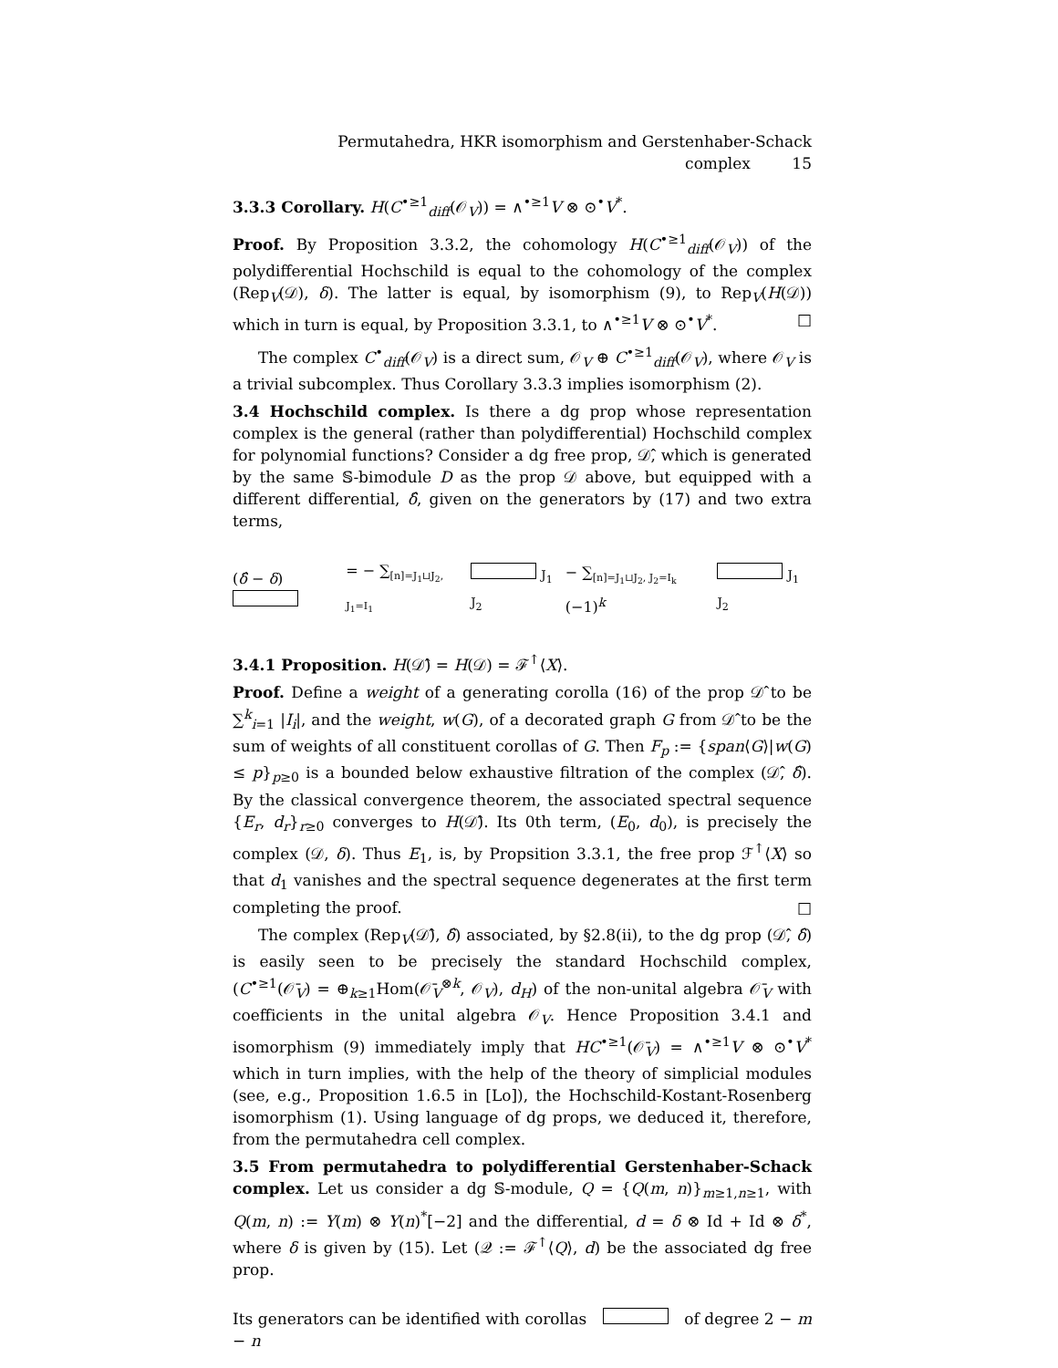Permutahedra, HKR isomorphism and Gerstenhaber-Schack complex 15
3.3.3 Corollary. H(C<sup>•≥1</sup><sub>diff</sub>(𝒪<sub>V</sub>)) = ∧<sup>•≥1</sup>V ⊗ ⊙<sup>•</sup>V<sup>*</sup>.
Proof. By Proposition 3.3.2, the cohomology H(C<sup>•≥1</sup><sub>diff</sub>(𝒪<sub>V</sub>)) of the polydifferential Hochschild is equal to the cohomology of the complex (Rep<sub>V</sub>(𝒟), δ). The latter is equal, by isomorphism (9), to Rep<sub>V</sub>(H(𝒟)) which in turn is equal, by Proposition 3.3.1, to ∧<sup>•≥1</sup>V ⊗ ⊙<sup>•</sup>V<sup>*</sup>. □
The complex C<sup>•</sup><sub>diff</sub>(𝒪<sub>V</sub>) is a direct sum, 𝒪<sub>V</sub> ⊕ C<sup>•≥1</sup><sub>diff</sub>(𝒪<sub>V</sub>), where 𝒪<sub>V</sub> is a trivial subcomplex. Thus Corollary 3.3.3 implies isomorphism (2).
3.4 Hochschild complex. Is there a dg prop whose representation complex is the general (rather than polydifferential) Hochschild complex for polynomial functions? Consider a dg free prop, 𝒟̂, which is generated by the same 𝕊-bimodule D as the prop 𝒟 above, but equipped with a different differential, δ̂, given on the generators by (17) and two extra terms,
(δ̂ − δ) = − ∑<sub>[n]=J<sub>1</sub>⊔J<sub>2</sub>, J<sub>1</sub>=I<sub>1</sub></sub> J<sub>1</sub> J<sub>2</sub> − ∑<sub>[n]=J<sub>1</sub>⊔J<sub>2</sub>, J<sub>2</sub>=I<sub>k</sub></sub> (−1)<sup>k</sup> J<sub>1</sub> J<sub>2</sub>
3.4.1 Proposition. H(𝒟̂) = H(𝒟) = ℱ<sup>↑</sup>⟨X⟩.
Proof. Define a weight of a generating corolla (16) of the prop 𝒟̂ to be ∑<sup>k</sup><sub>i=1</sub> |I<sub>i</sub>|, and the weight, w(G), of a decorated graph G from 𝒟̂ to be the sum of weights of all constituent corollas of G. Then F<sub>p</sub> := {span⟨G⟩|w(G) ≤ p}<sub>p≥0</sub> is a bounded below exhaustive filtration of the complex (𝒟̂, δ̂). By the classical convergence theorem, the associated spectral sequence {E<sub>r</sub>, d<sub>r</sub>}<sub>r≥0</sub> converges to H(𝒟̂). Its 0th term, (E<sub>0</sub>, d<sub>0</sub>), is precisely the complex (𝒟, δ). Thus E<sub>1</sub>, is, by Propsition 3.3.1, the free prop ℱ<sup>↑</sup>⟨X⟩ so that d<sub>1</sub> vanishes and the spectral sequence degenerates at the first term completing the proof. □
The complex (Rep<sub>V</sub>(𝒟̂), δ̂) associated, by §2.8(ii), to the dg prop (𝒟̂, δ̂) is easily seen to be precisely the standard Hochschild complex, (C<sup>•≥1</sup>(𝒪̄<sub>V</sub>) = ⊕<sub>k≥1</sub>Hom(𝒪̄<sub>V</sub><sup>⊗k</sup>, 𝒪<sub>V</sub>), d<sub>H</sub>) of the non-unital algebra 𝒪̄<sub>V</sub> with coefficients in the unital algebra 𝒪<sub>V</sub>. Hence Proposition 3.4.1 and isomorphism (9) immediately imply that HC<sup>•≥1</sup>(𝒪̄<sub>V</sub>) = ∧<sup>•≥1</sup>V ⊗ ⊙<sup>•</sup>V<sup>*</sup> which in turn implies, with the help of the theory of simplicial modules (see, e.g., Proposition 1.6.5 in [Lo]), the Hochschild-Kostant-Rosenberg isomorphism (1). Using language of dg props, we deduced it, therefore, from the permutahedra cell complex.
3.5 From permutahedra to polydifferential Gerstenhaber-Schack complex. Let us consider a dg 𝕊-module, Q = {Q(m, n)}<sub>m≥1,n≥1</sub>, with Q(m, n) := Y(m) ⊗ Y(n)<sup>*</sup>[−2] and the differential, d = δ ⊗ Id + Id ⊗ δ<sup>*</sup>, where δ is given by (15). Let (𝒬 := ℱ<sup>↑</sup>⟨Q⟩, d) be the associated dg free prop.
Its generators can be identified with corollas of degree 2 − m − n